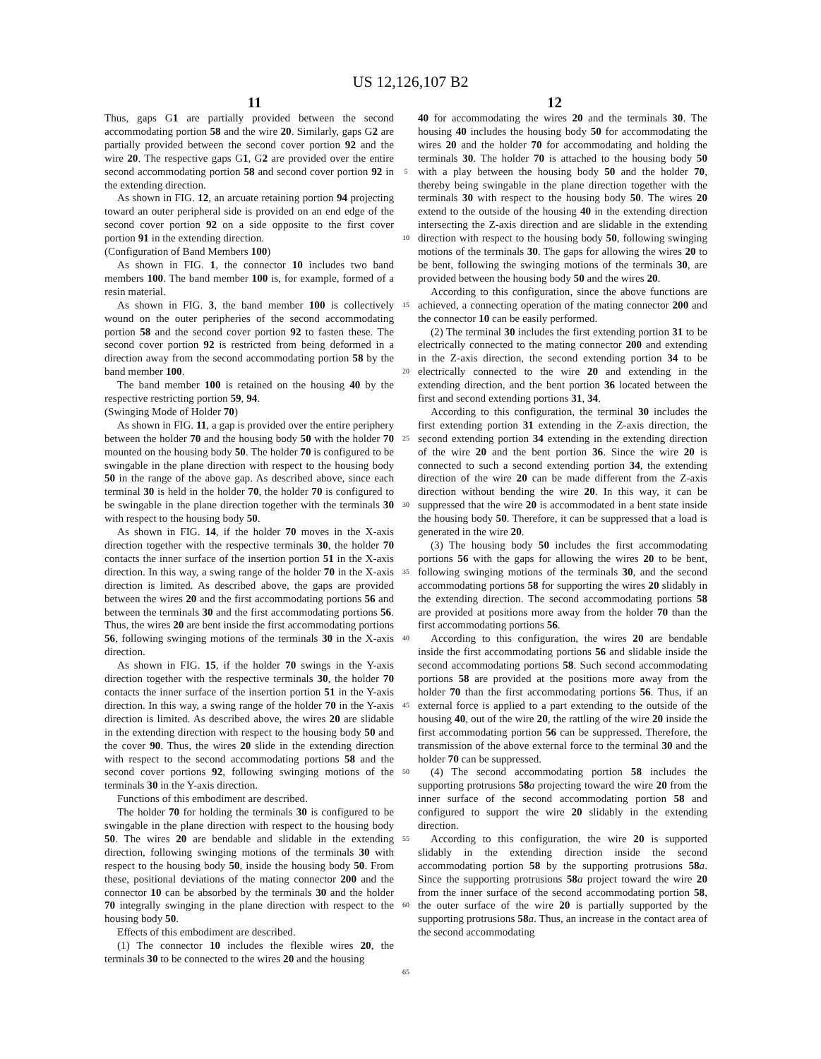US 12,126,107 B2
11 12
Thus, gaps G1 are partially provided between the second accommodating portion 58 and the wire 20. Similarly, gaps G2 are partially provided between the second cover portion 92 and the wire 20. The respective gaps G1, G2 are provided over the entire second accommodating portion 58 and second cover portion 92 in the extending direction.
As shown in FIG. 12, an arcuate retaining portion 94 projecting toward an outer peripheral side is provided on an end edge of the second cover portion 92 on a side opposite to the first cover portion 91 in the extending direction.
(Configuration of Band Members 100)
As shown in FIG. 1, the connector 10 includes two band members 100. The band member 100 is, for example, formed of a resin material.
As shown in FIG. 3, the band member 100 is collectively wound on the outer peripheries of the second accommodating portion 58 and the second cover portion 92 to fasten these. The second cover portion 92 is restricted from being deformed in a direction away from the second accommodating portion 58 by the band member 100.
The band member 100 is retained on the housing 40 by the respective restricting portion 59, 94.
(Swinging Mode of Holder 70)
As shown in FIG. 11, a gap is provided over the entire periphery between the holder 70 and the housing body 50 with the holder 70 mounted on the housing body 50. The holder 70 is configured to be swingable in the plane direction with respect to the housing body 50 in the range of the above gap. As described above, since each terminal 30 is held in the holder 70, the holder 70 is configured to be swingable in the plane direction together with the terminals 30 with respect to the housing body 50.
As shown in FIG. 14, if the holder 70 moves in the X-axis direction together with the respective terminals 30, the holder 70 contacts the inner surface of the insertion portion 51 in the X-axis direction. In this way, a swing range of the holder 70 in the X-axis direction is limited. As described above, the gaps are provided between the wires 20 and the first accommodating portions 56 and between the terminals 30 and the first accommodating portions 56. Thus, the wires 20 are bent inside the first accommodating portions 56, following swinging motions of the terminals 30 in the X-axis direction.
As shown in FIG. 15, if the holder 70 swings in the Y-axis direction together with the respective terminals 30, the holder 70 contacts the inner surface of the insertion portion 51 in the Y-axis direction. In this way, a swing range of the holder 70 in the Y-axis direction is limited. As described above, the wires 20 are slidable in the extending direction with respect to the housing body 50 and the cover 90. Thus, the wires 20 slide in the extending direction with respect to the second accommodating portions 58 and the second cover portions 92, following swinging motions of the terminals 30 in the Y-axis direction.
Functions of this embodiment are described.
The holder 70 for holding the terminals 30 is configured to be swingable in the plane direction with respect to the housing body 50. The wires 20 are bendable and slidable in the extending direction, following swinging motions of the terminals 30 with respect to the housing body 50, inside the housing body 50. From these, positional deviations of the mating connector 200 and the connector 10 can be absorbed by the terminals 30 and the holder 70 integrally swinging in the plane direction with respect to the housing body 50.
Effects of this embodiment are described.
(1) The connector 10 includes the flexible wires 20, the terminals 30 to be connected to the wires 20 and the housing
5
10
15
20
25
30
35
40
45
50
55
60
65
40 for accommodating the wires 20 and the terminals 30. The housing 40 includes the housing body 50 for accommodating the wires 20 and the holder 70 for accommodating and holding the terminals 30. The holder 70 is attached to the housing body 50 with a play between the housing body 50 and the holder 70, thereby being swingable in the plane direction together with the terminals 30 with respect to the housing body 50. The wires 20 extend to the outside of the housing 40 in the extending direction intersecting the Z-axis direction and are slidable in the extending direction with respect to the housing body 50, following swinging motions of the terminals 30. The gaps for allowing the wires 20 to be bent, following the swinging motions of the terminals 30, are provided between the housing body 50 and the wires 20.
According to this configuration, since the above functions are achieved, a connecting operation of the mating connector 200 and the connector 10 can be easily performed.
(2) The terminal 30 includes the first extending portion 31 to be electrically connected to the mating connector 200 and extending in the Z-axis direction, the second extending portion 34 to be electrically connected to the wire 20 and extending in the extending direction, and the bent portion 36 located between the first and second extending portions 31, 34.
According to this configuration, the terminal 30 includes the first extending portion 31 extending in the Z-axis direction, the second extending portion 34 extending in the extending direction of the wire 20 and the bent portion 36. Since the wire 20 is connected to such a second extending portion 34, the extending direction of the wire 20 can be made different from the Z-axis direction without bending the wire 20. In this way, it can be suppressed that the wire 20 is accommodated in a bent state inside the housing body 50. Therefore, it can be suppressed that a load is generated in the wire 20.
(3) The housing body 50 includes the first accommodating portions 56 with the gaps for allowing the wires 20 to be bent, following swinging motions of the terminals 30, and the second accommodating portions 58 for supporting the wires 20 slidably in the extending direction. The second accommodating portions 58 are provided at positions more away from the holder 70 than the first accommodating portions 56.
According to this configuration, the wires 20 are bendable inside the first accommodating portions 56 and slidable inside the second accommodating portions 58. Such second accommodating portions 58 are provided at the positions more away from the holder 70 than the first accommodating portions 56. Thus, if an external force is applied to a part extending to the outside of the housing 40, out of the wire 20, the rattling of the wire 20 inside the first accommodating portion 56 can be suppressed. Therefore, the transmission of the above external force to the terminal 30 and the holder 70 can be suppressed.
(4) The second accommodating portion 58 includes the supporting protrusions 58 a projecting toward the wire 20 from the inner surface of the second accommodating portion 58 and configured to support the wire 20 slidably in the extending direction.
According to this configuration, the wire 20 is supported slidably in the extending direction inside the second accommodating portion 58 by the supporting protrusions 58 a. Since the supporting protrusions 58 a project toward the wire 20 from the inner surface of the second accommodating portion 58, the outer surface of the wire 20 is partially supported by the supporting protrusions 58 a. Thus, an increase in the contact area of the second accommodating